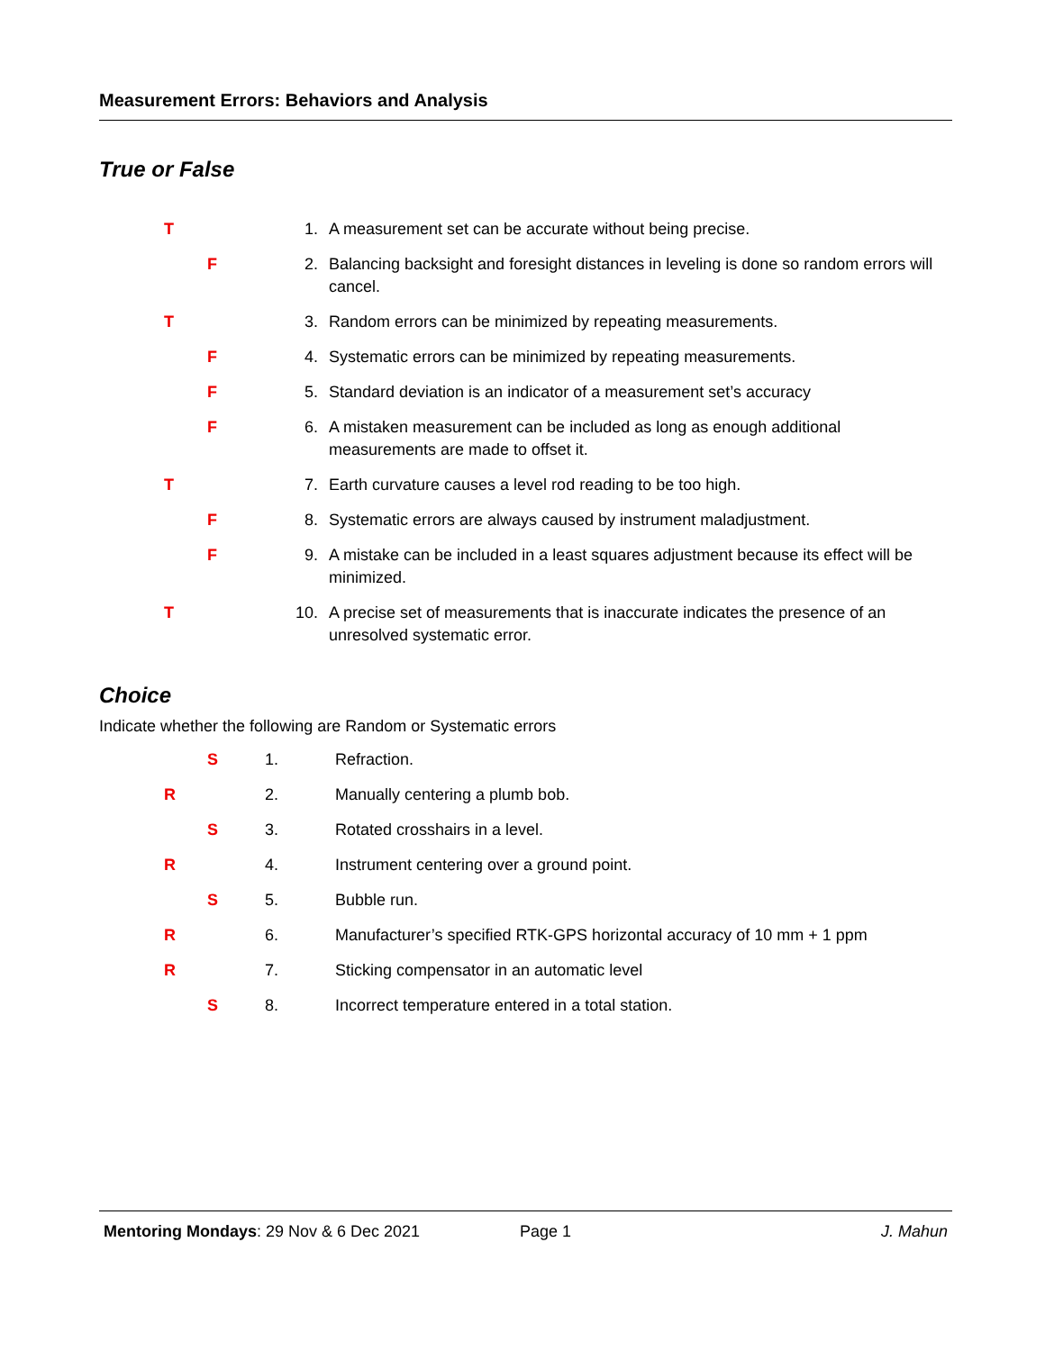Measurement Errors: Behaviors and Analysis
True or False
T 1. A measurement set can be accurate without being precise.
F 2. Balancing backsight and foresight distances in leveling is done so random errors will cancel.
T 3. Random errors can be minimized by repeating measurements.
F 4. Systematic errors can be minimized by repeating measurements.
F 5. Standard deviation is an indicator of a measurement set’s accuracy
F 6. A mistaken measurement can be included as long as enough additional measurements are made to offset it.
T 7. Earth curvature causes a level rod reading to be too high.
F 8. Systematic errors are always caused by instrument maladjustment.
F 9. A mistake can be included in a least squares adjustment because its effect will be minimized.
T 10. A precise set of measurements that is inaccurate indicates the presence of an unresolved systematic error.
Choice
Indicate whether the following are Random or Systematic errors
S 1. Refraction.
R 2. Manually centering a plumb bob.
S 3. Rotated crosshairs in a level.
R 4. Instrument centering over a ground point.
S 5. Bubble run.
R 6. Manufacturer’s specified RTK-GPS horizontal accuracy of 10 mm + 1 ppm
R 7. Sticking compensator in an automatic level
S 8. Incorrect temperature entered in a total station.
Mentoring Mondays: 29 Nov & 6 Dec 2021 Page 1 J. Mahun